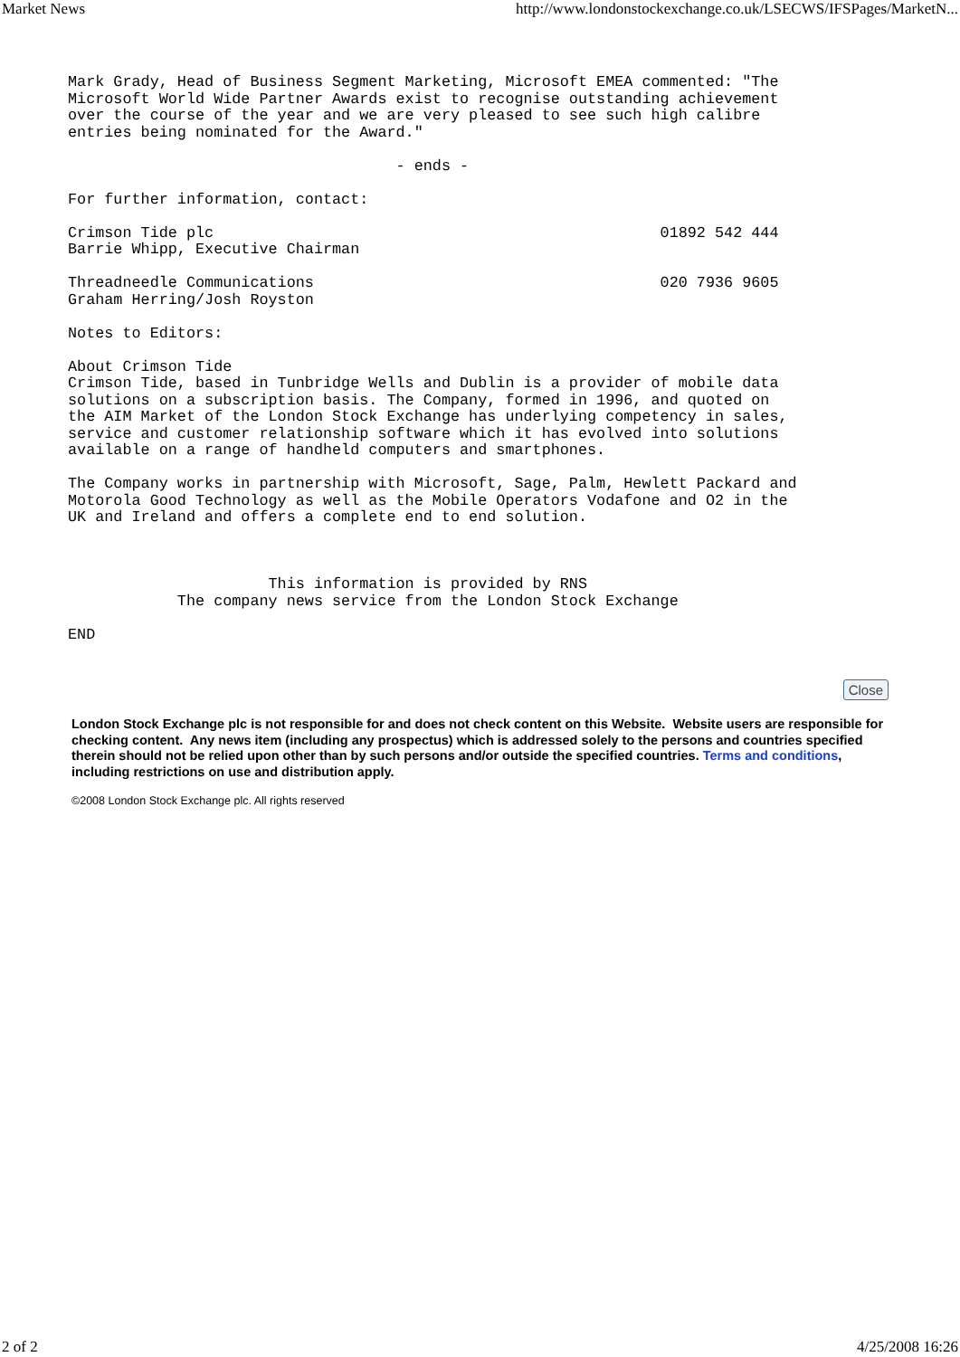Market News http://www.londonstockexchange.co.uk/LSECWS/IFSPages/MarketN...
Mark Grady, Head of Business Segment Marketing, Microsoft EMEA commented: "The
Microsoft World Wide Partner Awards exist to recognise outstanding achievement
over the course of the year and we are very pleased to see such high calibre
entries being nominated for the Award."

                                    - ends -

For further information, contact:

Crimson Tide plc                                                 01892 542 444
Barrie Whipp, Executive Chairman

Threadneedle Communications                                      020 7936 9605
Graham Herring/Josh Royston

Notes to Editors:

About Crimson Tide
Crimson Tide, based in Tunbridge Wells and Dublin is a provider of mobile data
solutions on a subscription basis. The Company, formed in 1996, and quoted on
the AIM Market of the London Stock Exchange has underlying competency in sales,
service and customer relationship software which it has evolved into solutions
available on a range of handheld computers and smartphones.

The Company works in partnership with Microsoft, Sage, Palm, Hewlett Packard and
Motorola Good Technology as well as the Mobile Operators Vodafone and O2 in the
UK and Ireland and offers a complete end to end solution.



                      This information is provided by RNS
            The company news service from the London Stock Exchange

END
Close
London Stock Exchange plc is not responsible for and does not check content on this Website. Website users are responsible for checking content. Any news item (including any prospectus) which is addressed solely to the persons and countries specified therein should not be relied upon other than by such persons and/or outside the specified countries. Terms and conditions, including restrictions on use and distribution apply.
©2008 London Stock Exchange plc. All rights reserved
2 of 2 4/25/2008 16:26